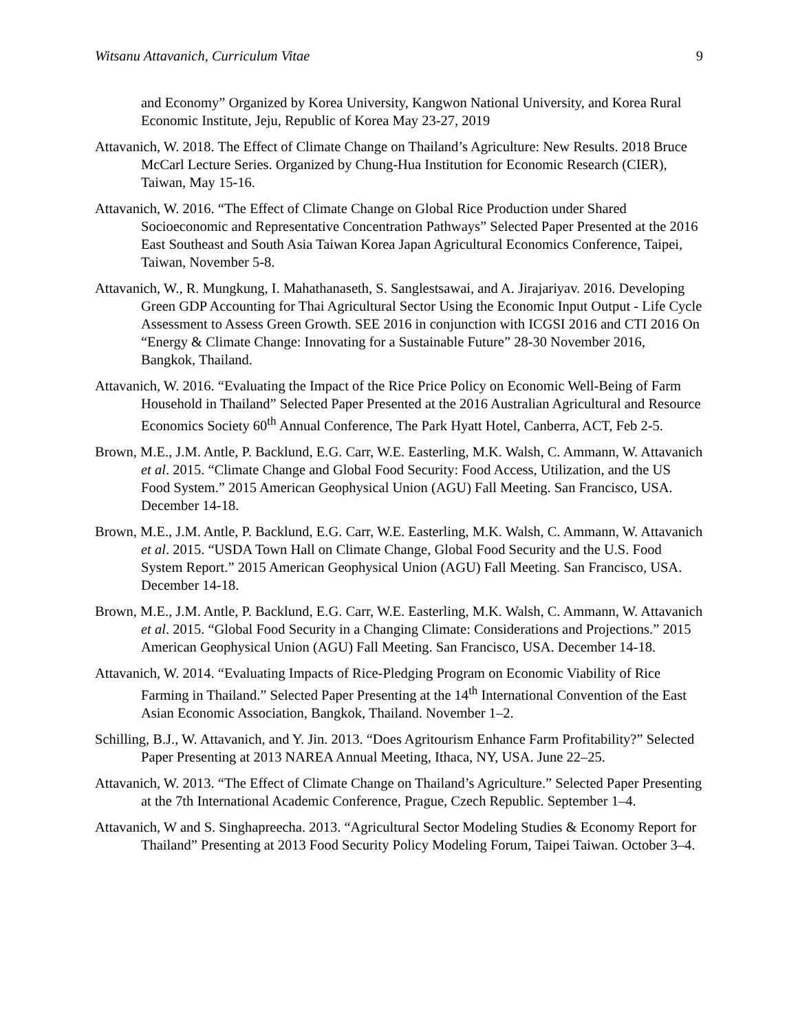Witsanu Attavanich, Curriculum Vitae 9
and Economy” Organized by Korea University, Kangwon National University, and Korea Rural Economic Institute, Jeju, Republic of Korea May 23-27, 2019
Attavanich, W. 2018. The Effect of Climate Change on Thailand’s Agriculture: New Results. 2018 Bruce McCarl Lecture Series. Organized by Chung-Hua Institution for Economic Research (CIER), Taiwan, May 15-16.
Attavanich, W. 2016. “The Effect of Climate Change on Global Rice Production under Shared Socioeconomic and Representative Concentration Pathways” Selected Paper Presented at the 2016 East Southeast and South Asia Taiwan Korea Japan Agricultural Economics Conference, Taipei, Taiwan, November 5-8.
Attavanich, W., R. Mungkung, I. Mahathanaseth, S. Sanglestsawai, and A. Jirajariyav. 2016. Developing Green GDP Accounting for Thai Agricultural Sector Using the Economic Input Output - Life Cycle Assessment to Assess Green Growth. SEE 2016 in conjunction with ICGSI 2016 and CTI 2016 On “Energy & Climate Change: Innovating for a Sustainable Future” 28-30 November 2016, Bangkok, Thailand.
Attavanich, W. 2016. “Evaluating the Impact of the Rice Price Policy on Economic Well-Being of Farm Household in Thailand” Selected Paper Presented at the 2016 Australian Agricultural and Resource Economics Society 60<sup>th</sup> Annual Conference, The Park Hyatt Hotel, Canberra, ACT, Feb 2-5.
Brown, M.E., J.M. Antle, P. Backlund, E.G. Carr, W.E. Easterling, M.K. Walsh, C. Ammann, W. Attavanich et al. 2015. “Climate Change and Global Food Security: Food Access, Utilization, and the US Food System.” 2015 American Geophysical Union (AGU) Fall Meeting. San Francisco, USA. December 14-18.
Brown, M.E., J.M. Antle, P. Backlund, E.G. Carr, W.E. Easterling, M.K. Walsh, C. Ammann, W. Attavanich et al. 2015. “USDA Town Hall on Climate Change, Global Food Security and the U.S. Food System Report.” 2015 American Geophysical Union (AGU) Fall Meeting. San Francisco, USA. December 14-18.
Brown, M.E., J.M. Antle, P. Backlund, E.G. Carr, W.E. Easterling, M.K. Walsh, C. Ammann, W. Attavanich et al. 2015. “Global Food Security in a Changing Climate: Considerations and Projections.” 2015 American Geophysical Union (AGU) Fall Meeting. San Francisco, USA. December 14-18.
Attavanich, W. 2014. “Evaluating Impacts of Rice-Pledging Program on Economic Viability of Rice Farming in Thailand.” Selected Paper Presenting at the 14<sup>th</sup> International Convention of the East Asian Economic Association, Bangkok, Thailand. November 1–2.
Schilling, B.J., W. Attavanich, and Y. Jin. 2013. “Does Agritourism Enhance Farm Profitability?” Selected Paper Presenting at 2013 NAREA Annual Meeting, Ithaca, NY, USA. June 22–25.
Attavanich, W. 2013. “The Effect of Climate Change on Thailand’s Agriculture.” Selected Paper Presenting at the 7th International Academic Conference, Prague, Czech Republic. September 1–4.
Attavanich, W and S. Singhapreecha. 2013. “Agricultural Sector Modeling Studies & Economy Report for Thailand” Presenting at 2013 Food Security Policy Modeling Forum, Taipei Taiwan. October 3–4.